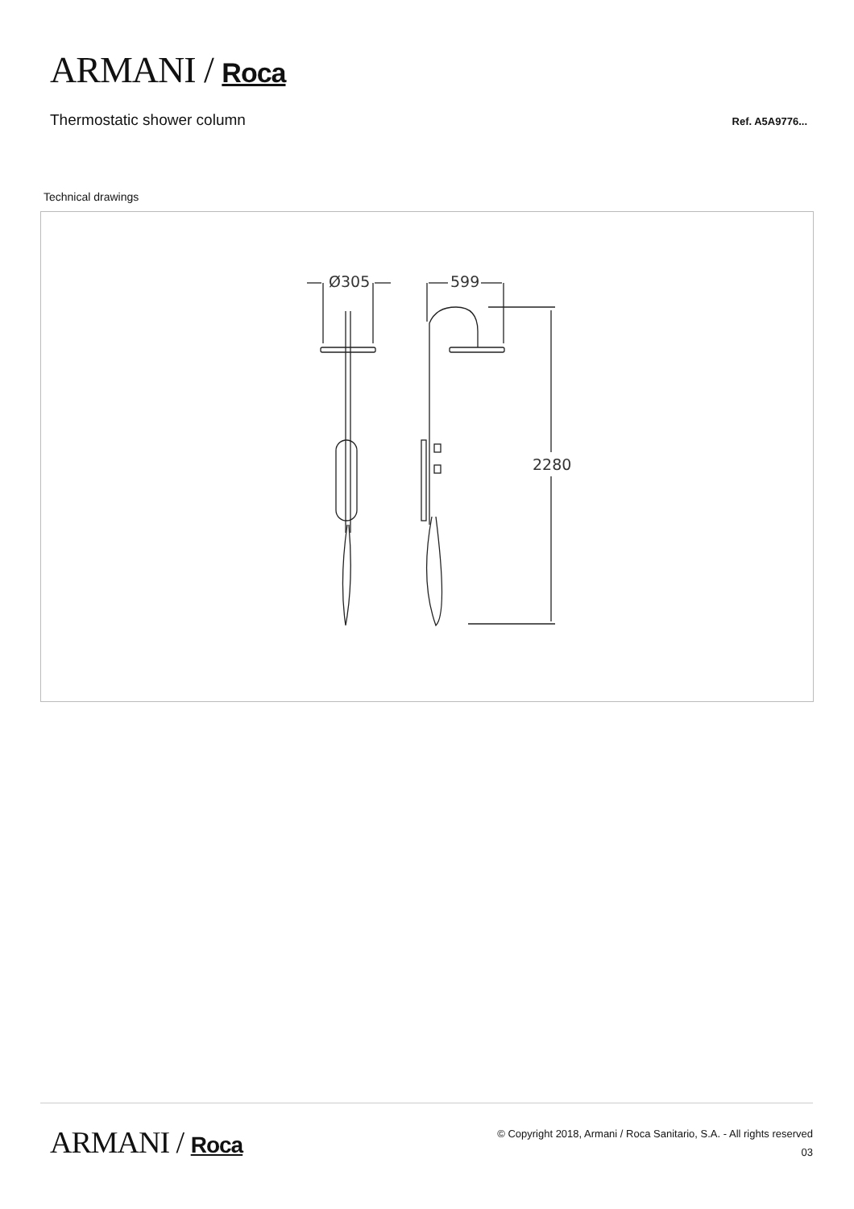ARMANI / Roca
Thermostatic shower column
Ref. A5A9776...
Technical drawings
Ø305
599
2280
ARMANI / Roca
© Copyright 2018, Armani / Roca Sanitario, S.A. - All rights reserved
03